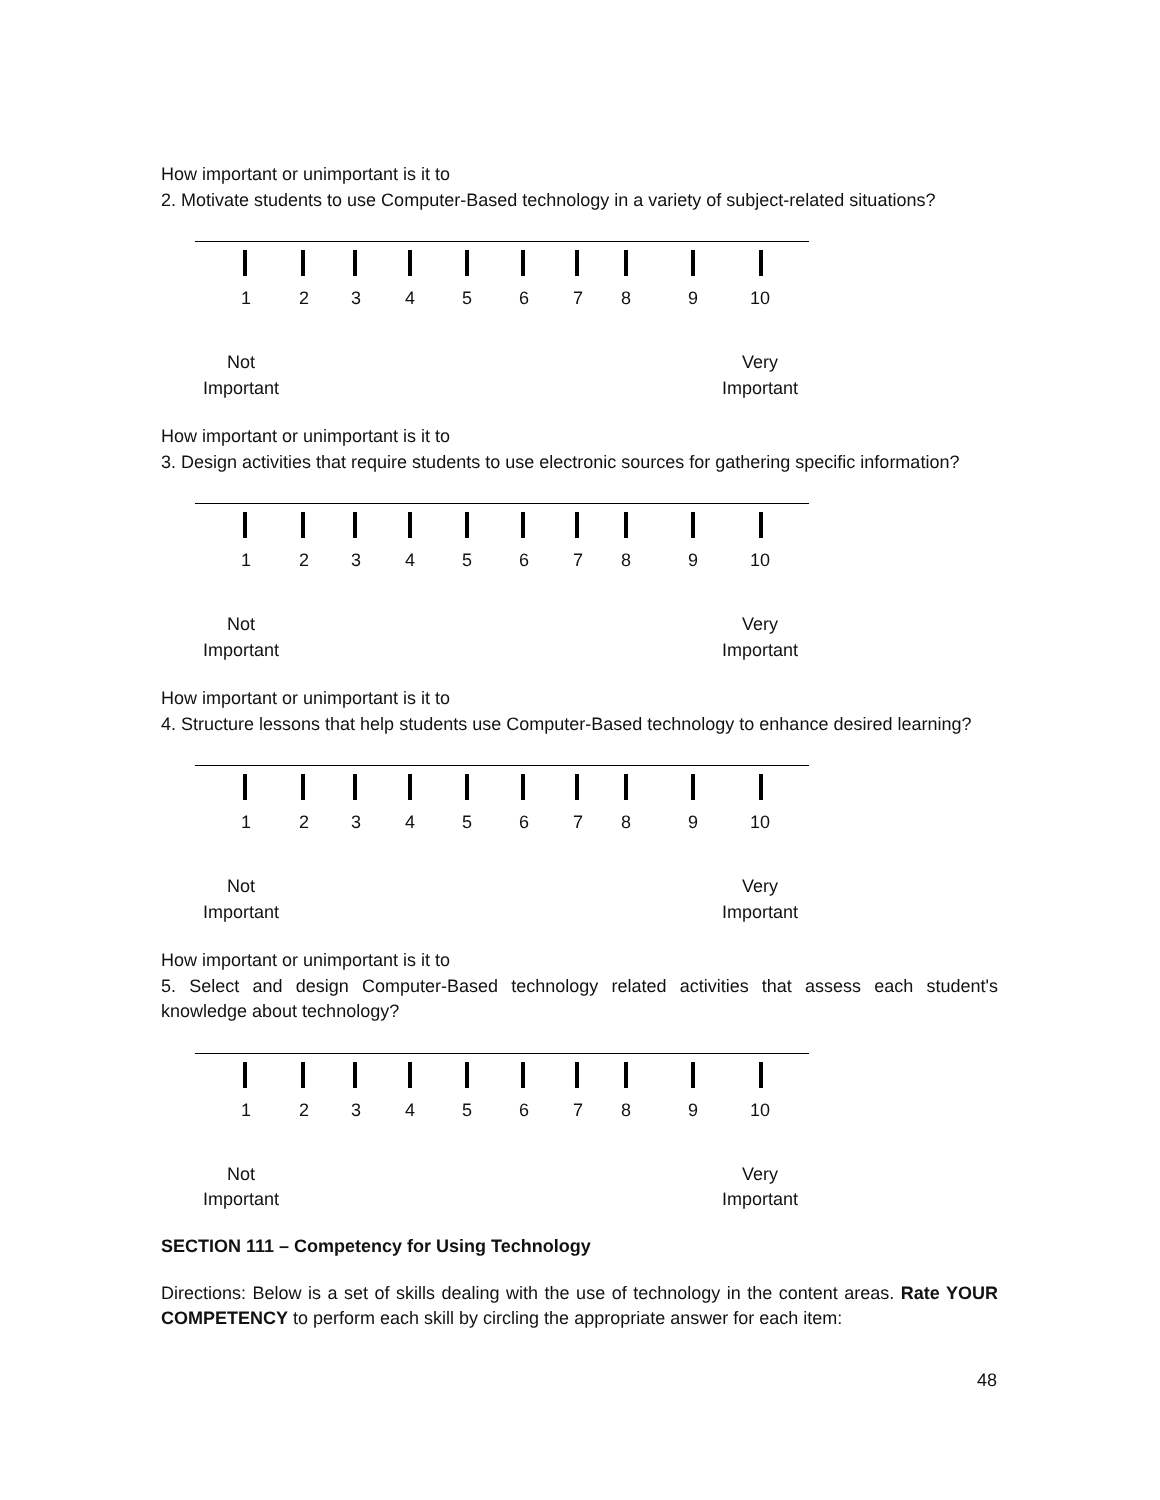How important or unimportant is it to
2. Motivate students to use Computer-Based technology in a variety of subject-related situations?
1 2 3 4 5 6 7 8 9 10
Not
Important
Very
Important
How important or unimportant is it to
3. Design activities that require students to use electronic sources for gathering specific information?
1 2 3 4 5 6 7 8 9 10
Not
Important
Very
Important
How important or unimportant is it to
4. Structure lessons that help students use Computer-Based technology to enhance desired learning?
1 2 3 4 5 6 7 8 9 10
Not
Important
Very
Important
How important or unimportant is it to
5. Select and design Computer-Based technology related activities that assess each student's knowledge about technology?
1 2 3 4 5 6 7 8 9 10
Not
Important
Very
Important
SECTION 111 – Competency for Using Technology
Directions: Below is a set of skills dealing with the use of technology in the content areas. Rate YOUR COMPETENCY to perform each skill by circling the appropriate answer for each item:
48